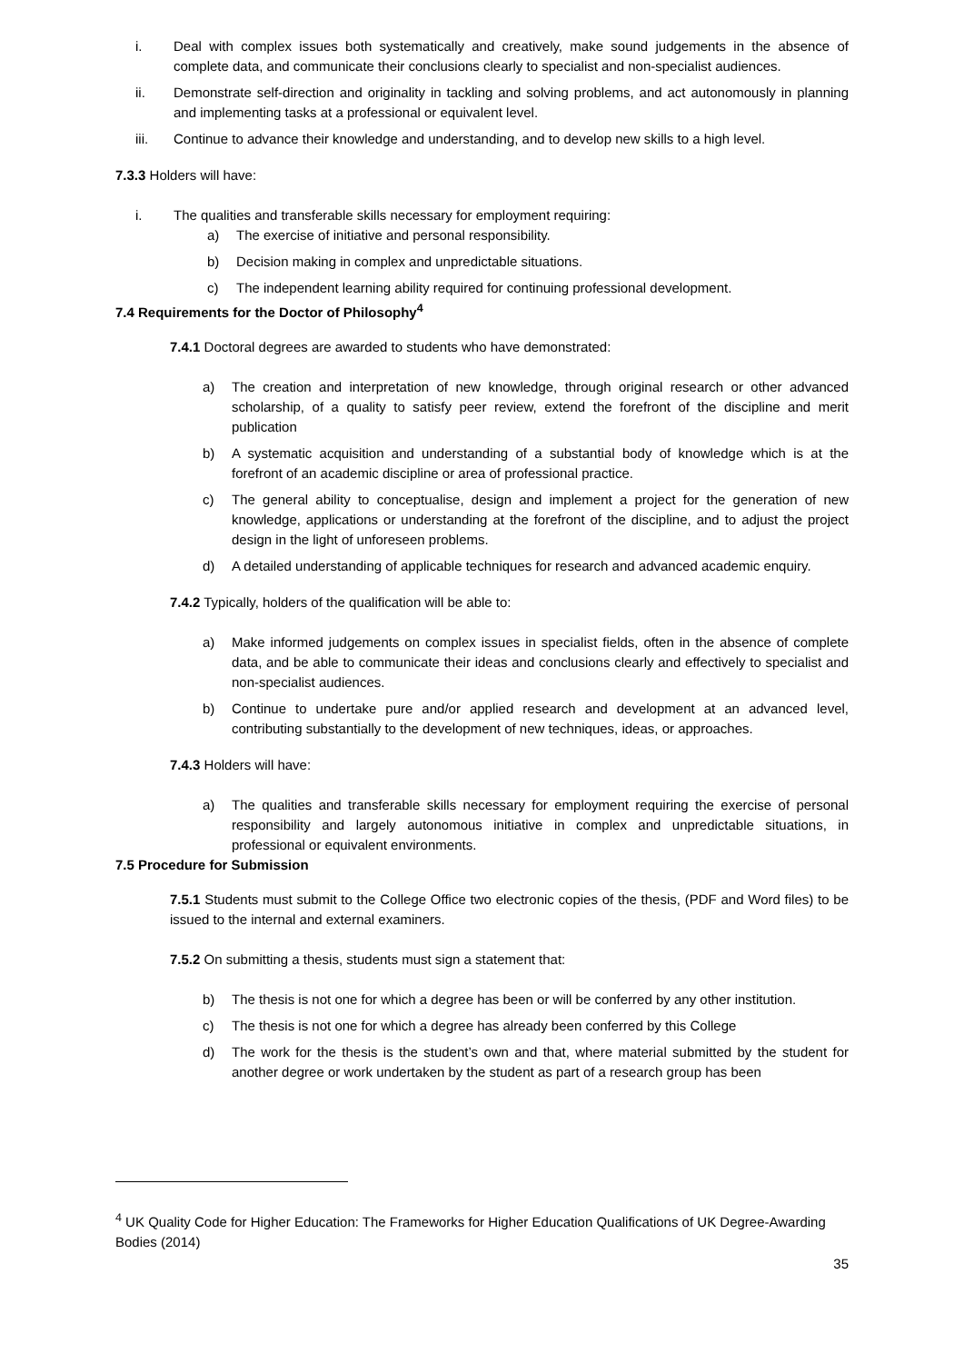i. Deal with complex issues both systematically and creatively, make sound judgements in the absence of complete data, and communicate their conclusions clearly to specialist and non-specialist audiences.
ii. Demonstrate self-direction and originality in tackling and solving problems, and act autonomously in planning and implementing tasks at a professional or equivalent level.
iii. Continue to advance their knowledge and understanding, and to develop new skills to a high level.
7.3.3 Holders will have:
i. The qualities and transferable skills necessary for employment requiring:
a) The exercise of initiative and personal responsibility.
b) Decision making in complex and unpredictable situations.
c) The independent learning ability required for continuing professional development.
7.4 Requirements for the Doctor of Philosophy<sup>4</sup>
7.4.1 Doctoral degrees are awarded to students who have demonstrated:
a) The creation and interpretation of new knowledge, through original research or other advanced scholarship, of a quality to satisfy peer review, extend the forefront of the discipline and merit publication
b) A systematic acquisition and understanding of a substantial body of knowledge which is at the forefront of an academic discipline or area of professional practice.
c) The general ability to conceptualise, design and implement a project for the generation of new knowledge, applications or understanding at the forefront of the discipline, and to adjust the project design in the light of unforeseen problems.
d) A detailed understanding of applicable techniques for research and advanced academic enquiry.
7.4.2 Typically, holders of the qualification will be able to:
a) Make informed judgements on complex issues in specialist fields, often in the absence of complete data, and be able to communicate their ideas and conclusions clearly and effectively to specialist and non-specialist audiences.
b) Continue to undertake pure and/or applied research and development at an advanced level, contributing substantially to the development of new techniques, ideas, or approaches.
7.4.3 Holders will have:
a) The qualities and transferable skills necessary for employment requiring the exercise of personal responsibility and largely autonomous initiative in complex and unpredictable situations, in professional or equivalent environments.
7.5 Procedure for Submission
7.5.1 Students must submit to the College Office two electronic copies of the thesis, (PDF and Word files) to be issued to the internal and external examiners.
7.5.2 On submitting a thesis, students must sign a statement that:
b) The thesis is not one for which a degree has been or will be conferred by any other institution.
c) The thesis is not one for which a degree has already been conferred by this College
d) The work for the thesis is the student’s own and that, where material submitted by the student for another degree or work undertaken by the student as part of a research group has been
<sup>4</sup> UK Quality Code for Higher Education: The Frameworks for Higher Education Qualifications of UK Degree-Awarding Bodies (2014)
35